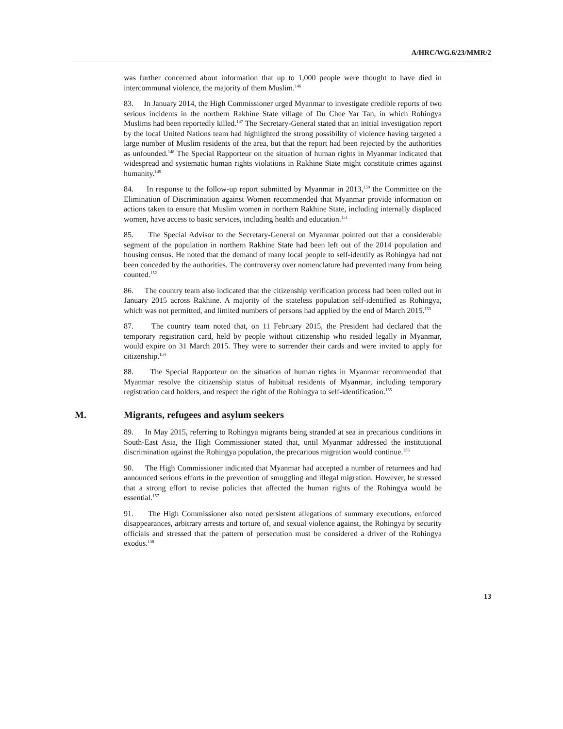A/HRC/WG.6/23/MMR/2
was further concerned about information that up to 1,000 people were thought to have died in intercommunal violence, the majority of them Muslim.<sup>146</sup>
83. In January 2014, the High Commissioner urged Myanmar to investigate credible reports of two serious incidents in the northern Rakhine State village of Du Chee Yar Tan, in which Rohingya Muslims had been reportedly killed.<sup>147</sup> The Secretary-General stated that an initial investigation report by the local United Nations team had highlighted the strong possibility of violence having targeted a large number of Muslim residents of the area, but that the report had been rejected by the authorities as unfounded.<sup>148</sup> The Special Rapporteur on the situation of human rights in Myanmar indicated that widespread and systematic human rights violations in Rakhine State might constitute crimes against humanity.<sup>149</sup>
84. In response to the follow-up report submitted by Myanmar in 2013,<sup>150</sup> the Committee on the Elimination of Discrimination against Women recommended that Myanmar provide information on actions taken to ensure that Muslim women in northern Rakhine State, including internally displaced women, have access to basic services, including health and education.<sup>151</sup>
85. The Special Advisor to the Secretary-General on Myanmar pointed out that a considerable segment of the population in northern Rakhine State had been left out of the 2014 population and housing census. He noted that the demand of many local people to self-identify as Rohingya had not been conceded by the authorities. The controversy over nomenclature had prevented many from being counted.<sup>152</sup>
86. The country team also indicated that the citizenship verification process had been rolled out in January 2015 across Rakhine. A majority of the stateless population self-identified as Rohingya, which was not permitted, and limited numbers of persons had applied by the end of March 2015.<sup>153</sup>
87. The country team noted that, on 11 February 2015, the President had declared that the temporary registration card, held by people without citizenship who resided legally in Myanmar, would expire on 31 March 2015. They were to surrender their cards and were invited to apply for citizenship.<sup>154</sup>
88. The Special Rapporteur on the situation of human rights in Myanmar recommended that Myanmar resolve the citizenship status of habitual residents of Myanmar, including temporary registration card holders, and respect the right of the Rohingya to self-identification.<sup>155</sup>
M. Migrants, refugees and asylum seekers
89. In May 2015, referring to Rohingya migrants being stranded at sea in precarious conditions in South-East Asia, the High Commissioner stated that, until Myanmar addressed the institutional discrimination against the Rohingya population, the precarious migration would continue.<sup>156</sup>
90. The High Commissioner indicated that Myanmar had accepted a number of returnees and had announced serious efforts in the prevention of smuggling and illegal migration. However, he stressed that a strong effort to revise policies that affected the human rights of the Rohingya would be essential.<sup>157</sup>
91. The High Commissioner also noted persistent allegations of summary executions, enforced disappearances, arbitrary arrests and torture of, and sexual violence against, the Rohingya by security officials and stressed that the pattern of persecution must be considered a driver of the Rohingya exodus.<sup>158</sup>
13